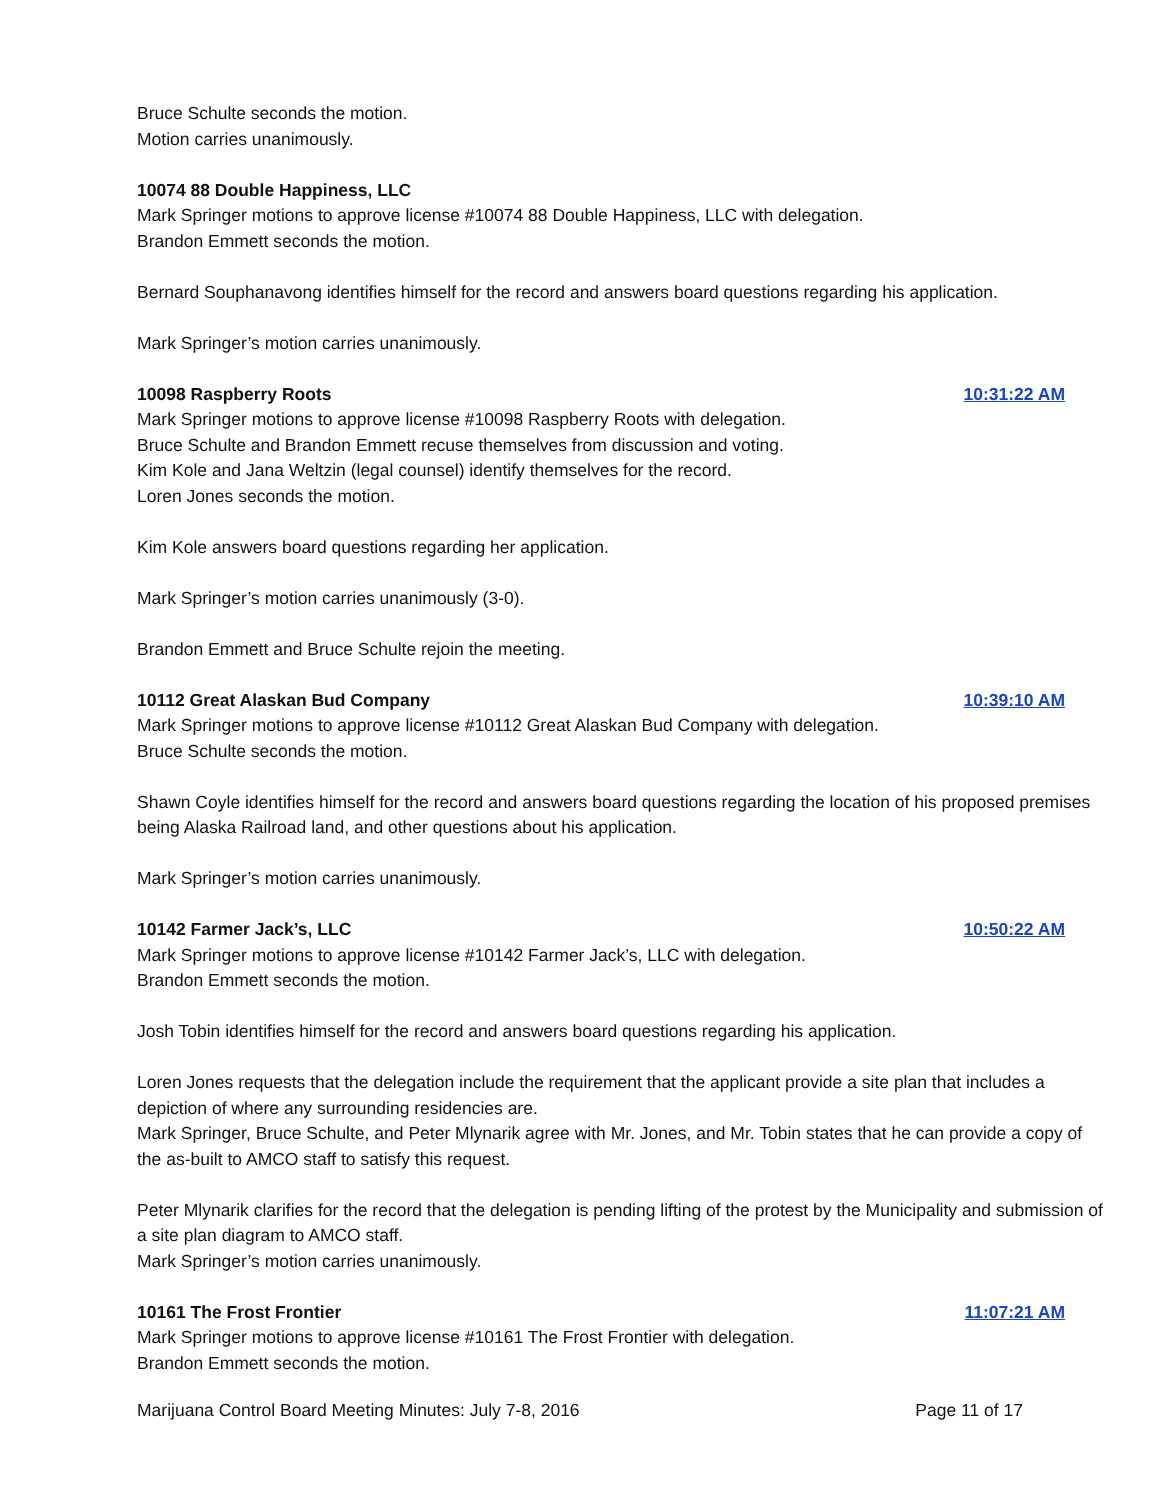Bruce Schulte seconds the motion.
Motion carries unanimously.
10074 88 Double Happiness, LLC
Mark Springer motions to approve license #10074 88 Double Happiness, LLC with delegation.
Brandon Emmett seconds the motion.
Bernard Souphanavong identifies himself for the record and answers board questions regarding his application.
Mark Springer’s motion carries unanimously.
10098 Raspberry Roots 10:31:22 AM
Mark Springer motions to approve license #10098 Raspberry Roots with delegation.
Bruce Schulte and Brandon Emmett recuse themselves from discussion and voting.
Kim Kole and Jana Weltzin (legal counsel) identify themselves for the record.
Loren Jones seconds the motion.
Kim Kole answers board questions regarding her application.
Mark Springer’s motion carries unanimously (3-0).
Brandon Emmett and Bruce Schulte rejoin the meeting.
10112 Great Alaskan Bud Company 10:39:10 AM
Mark Springer motions to approve license #10112 Great Alaskan Bud Company with delegation.
Bruce Schulte seconds the motion.
Shawn Coyle identifies himself for the record and answers board questions regarding the location of his proposed premises being Alaska Railroad land, and other questions about his application.
Mark Springer’s motion carries unanimously.
10142 Farmer Jack’s, LLC 10:50:22 AM
Mark Springer motions to approve license #10142 Farmer Jack’s, LLC with delegation.
Brandon Emmett seconds the motion.
Josh Tobin identifies himself for the record and answers board questions regarding his application.
Loren Jones requests that the delegation include the requirement that the applicant provide a site plan that includes a depiction of where any surrounding residencies are.
Mark Springer, Bruce Schulte, and Peter Mlynarik agree with Mr. Jones, and Mr. Tobin states that he can provide a copy of the as-built to AMCO staff to satisfy this request.
Peter Mlynarik clarifies for the record that the delegation is pending lifting of the protest by the Municipality and submission of a site plan diagram to AMCO staff.
Mark Springer’s motion carries unanimously.
10161 The Frost Frontier 11:07:21 AM
Mark Springer motions to approve license #10161 The Frost Frontier with delegation.
Brandon Emmett seconds the motion.
Marijuana Control Board Meeting Minutes: July 7-8, 2016 Page 11 of 17